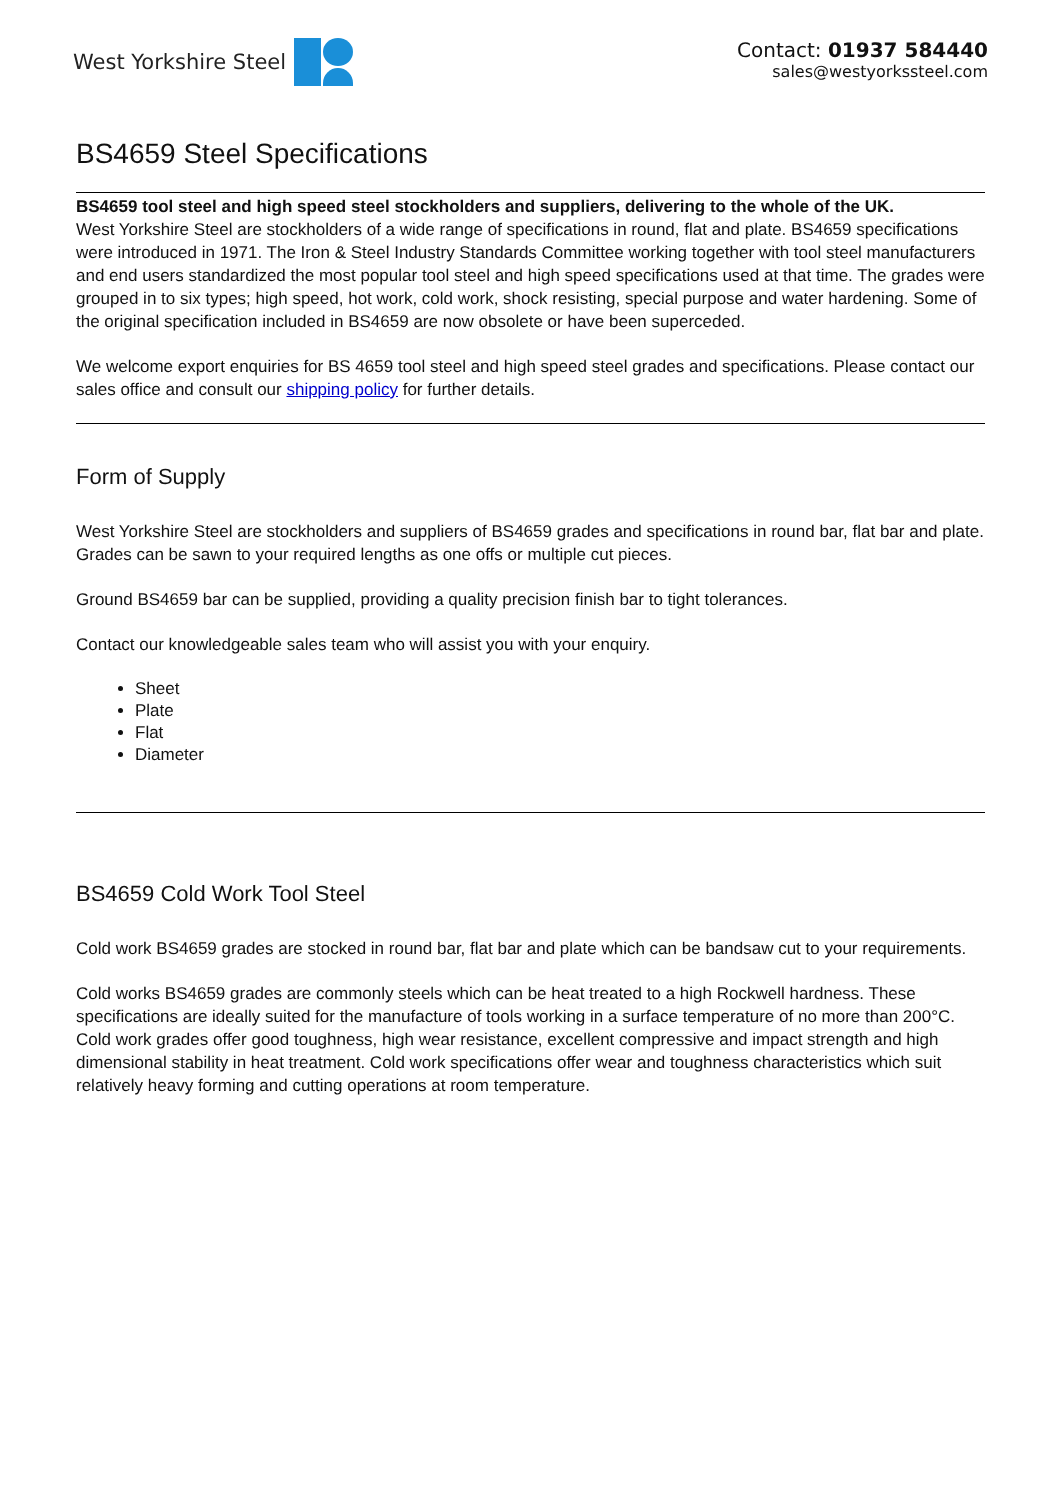West Yorkshire Steel Contact: 01937 584440
sales@westyorkssteel.com
BS4659 Steel Specifications
BS4659 tool steel and high speed steel stockholders and suppliers, delivering to the whole of the UK.
West Yorkshire Steel are stockholders of a wide range of specifications in round, flat and plate. BS4659 specifications were introduced in 1971. The Iron & Steel Industry Standards Committee working together with tool steel manufacturers and end users standardized the most popular tool steel and high speed specifications used at that time. The grades were grouped in to six types; high speed, hot work, cold work, shock resisting, special purpose and water hardening. Some of the original specification included in BS4659 are now obsolete or have been superceded.
We welcome export enquiries for BS 4659 tool steel and high speed steel grades and specifications. Please contact our sales office and consult our shipping policy for further details.
Form of Supply
West Yorkshire Steel are stockholders and suppliers of BS4659 grades and specifications in round bar, flat bar and plate. Grades can be sawn to your required lengths as one offs or multiple cut pieces.
Ground BS4659 bar can be supplied, providing a quality precision finish bar to tight tolerances.
Contact our knowledgeable sales team who will assist you with your enquiry.
Sheet
Plate
Flat
Diameter
BS4659 Cold Work Tool Steel
Cold work BS4659 grades are stocked in round bar, flat bar and plate which can be bandsaw cut to your requirements.
Cold works BS4659 grades are commonly steels which can be heat treated to a high Rockwell hardness. These specifications are ideally suited for the manufacture of tools working in a surface temperature of no more than 200°C. Cold work grades offer good toughness, high wear resistance, excellent compressive and impact strength and high dimensional stability in heat treatment. Cold work specifications offer wear and toughness characteristics which suit relatively heavy forming and cutting operations at room temperature.